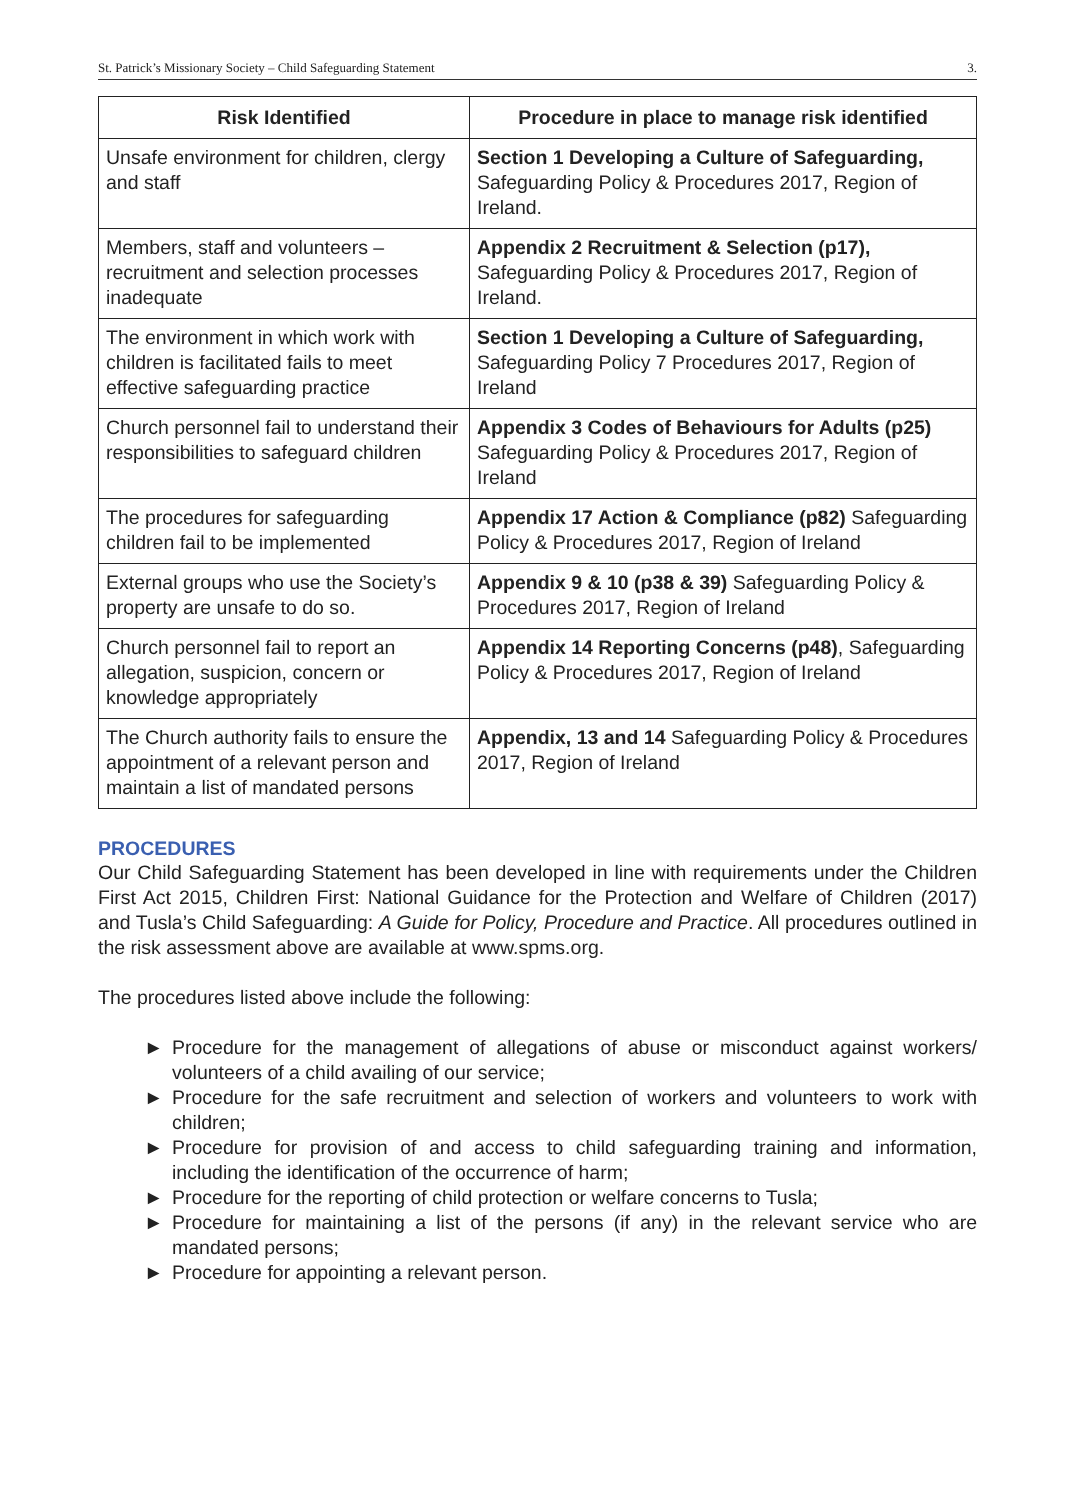St. Patrick’s Missionary Society – Child Safeguarding Statement 3.
| Risk Identified | Procedure in place to manage risk identified |
| --- | --- |
| Unsafe environment for children, clergy and staff | Section 1 Developing a Culture of Safeguarding, Safeguarding Policy & Procedures 2017, Region of Ireland. |
| Members, staff and volunteers – recruitment and selection processes inadequate | Appendix 2 Recruitment & Selection (p17), Safeguarding Policy & Procedures 2017, Region of Ireland. |
| The environment in which work with children is facilitated fails to meet effective safeguarding practice | Section 1 Developing a Culture of Safeguarding, Safeguarding Policy 7 Procedures 2017, Region of Ireland |
| Church personnel fail to understand their responsibilities to safeguard children | Appendix 3 Codes of Behaviours for Adults (p25) Safeguarding Policy & Procedures 2017, Region of Ireland |
| The procedures for safeguarding children fail to be implemented | Appendix 17 Action & Compliance (p82) Safeguarding Policy & Procedures 2017, Region of Ireland |
| External groups who use the Society’s property are unsafe to do so. | Appendix 9 & 10 (p38 & 39) Safeguarding Policy & Procedures 2017, Region of Ireland |
| Church personnel fail to report an allegation, suspicion, concern or knowledge appropriately | Appendix 14 Reporting Concerns (p48) , Safeguarding Policy & Procedures 2017, Region of Ireland |
| The Church authority fails to ensure the appointment of a relevant person and maintain a list of mandated persons | Appendix, 13 and 14 Safeguarding Policy & Procedures 2017, Region of Ireland |
PROCEDURES
Our Child Safeguarding Statement has been developed in line with requirements under the Children First Act 2015, Children First: National Guidance for the Protection and Welfare of Children (2017) and Tusla’s Child Safeguarding: A Guide for Policy, Procedure and Practice. All procedures outlined in the risk assessment above are available at www.spms.org.
The procedures listed above include the following:
► Procedure for the management of allegations of abuse or misconduct against workers/ volunteers of a child availing of our service;
► Procedure for the safe recruitment and selection of workers and volunteers to work with children;
► Procedure for provision of and access to child safeguarding training and information, including the identification of the occurrence of harm;
► Procedure for the reporting of child protection or welfare concerns to Tusla;
► Procedure for maintaining a list of the persons (if any) in the relevant service who are mandated persons;
► Procedure for appointing a relevant person.